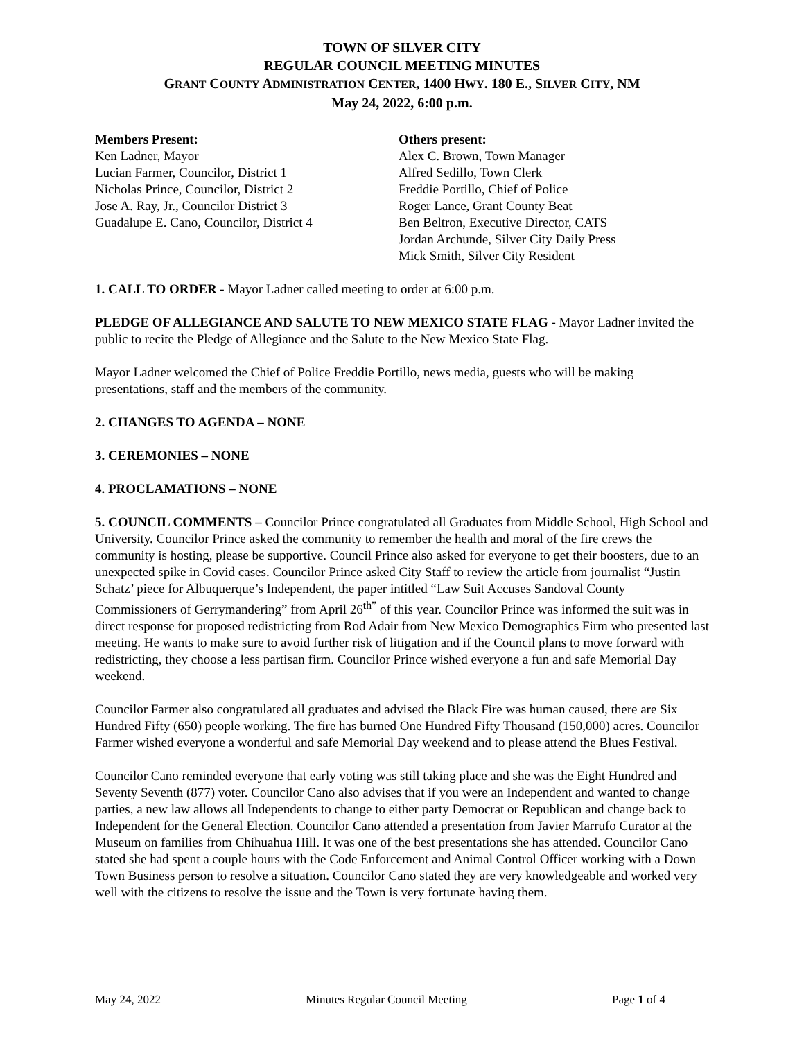TOWN OF SILVER CITY
REGULAR COUNCIL MEETING MINUTES
GRANT COUNTY ADMINISTRATION CENTER, 1400 HWY. 180 E., SILVER CITY, NM
May 24, 2022, 6:00 p.m.
Members Present:
Ken Ladner, Mayor
Lucian Farmer, Councilor, District 1
Nicholas Prince, Councilor, District 2
Jose A. Ray, Jr., Councilor District 3
Guadalupe E. Cano, Councilor, District 4
Others present:
Alex C. Brown, Town Manager
Alfred Sedillo, Town Clerk
Freddie Portillo, Chief of Police
Roger Lance, Grant County Beat
Ben Beltron, Executive Director, CATS
Jordan Archunde, Silver City Daily Press
Mick Smith, Silver City Resident
1. CALL TO ORDER - Mayor Ladner called meeting to order at 6:00 p.m.
PLEDGE OF ALLEGIANCE AND SALUTE TO NEW MEXICO STATE FLAG - Mayor Ladner invited the public to recite the Pledge of Allegiance and the Salute to the New Mexico State Flag.
Mayor Ladner welcomed the Chief of Police Freddie Portillo, news media, guests who will be making presentations, staff and the members of the community.
2. CHANGES TO AGENDA – NONE
3. CEREMONIES – NONE
4. PROCLAMATIONS – NONE
5. COUNCIL COMMENTS – Councilor Prince congratulated all Graduates from Middle School, High School and University. Councilor Prince asked the community to remember the health and moral of the fire crews the community is hosting, please be supportive. Council Prince also asked for everyone to get their boosters, due to an unexpected spike in Covid cases. Councilor Prince asked City Staff to review the article from journalist “Justin Schatz’ piece for Albuquerque’s Independent, the paper intitled “Law Suit Accuses Sandoval County Commissioners of Gerrymandering” from April 26<sup>th”</sup> of this year. Councilor Prince was informed the suit was in direct response for proposed redistricting from Rod Adair from New Mexico Demographics Firm who presented last meeting. He wants to make sure to avoid further risk of litigation and if the Council plans to move forward with redistricting, they choose a less partisan firm. Councilor Prince wished everyone a fun and safe Memorial Day weekend.
Councilor Farmer also congratulated all graduates and advised the Black Fire was human caused, there are Six Hundred Fifty (650) people working. The fire has burned One Hundred Fifty Thousand (150,000) acres. Councilor Farmer wished everyone a wonderful and safe Memorial Day weekend and to please attend the Blues Festival.
Councilor Cano reminded everyone that early voting was still taking place and she was the Eight Hundred and Seventy Seventh (877) voter. Councilor Cano also advises that if you were an Independent and wanted to change parties, a new law allows all Independents to change to either party Democrat or Republican and change back to Independent for the General Election. Councilor Cano attended a presentation from Javier Marrufo Curator at the Museum on families from Chihuahua Hill. It was one of the best presentations she has attended. Councilor Cano stated she had spent a couple hours with the Code Enforcement and Animal Control Officer working with a Down Town Business person to resolve a situation. Councilor Cano stated they are very knowledgeable and worked very well with the citizens to resolve the issue and the Town is very fortunate having them.
May 24, 2022 Minutes Regular Council Meeting Page 1 of 4